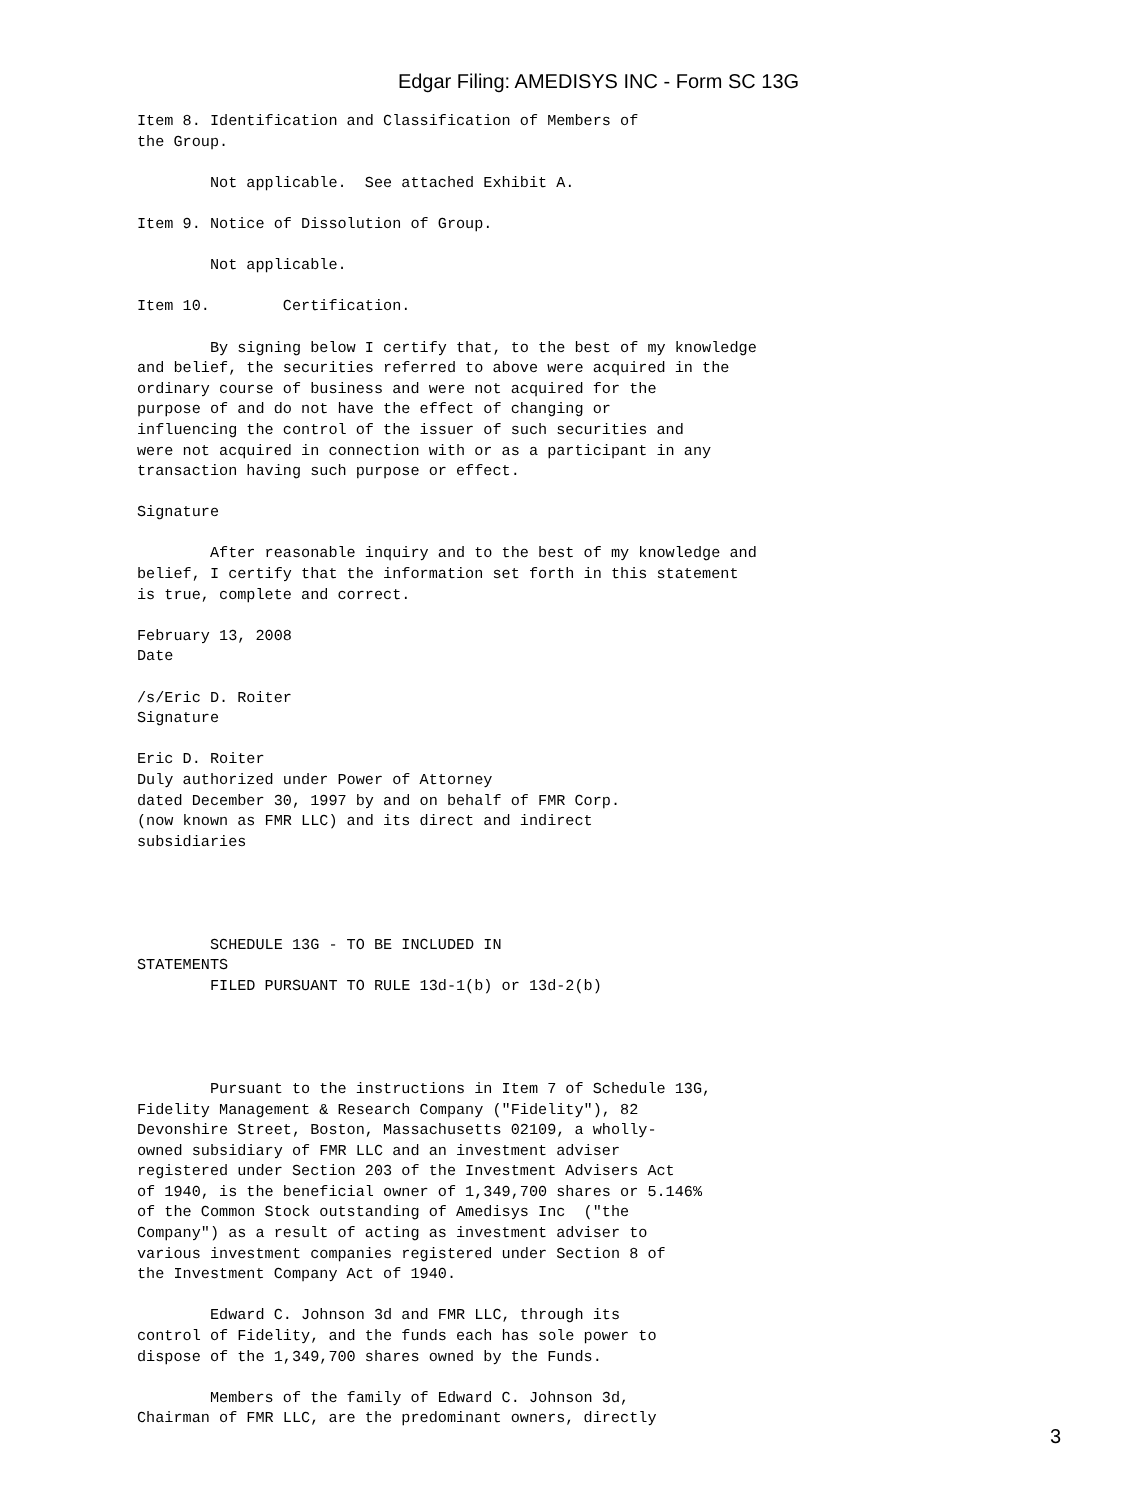Edgar Filing: AMEDISYS INC - Form SC 13G
Item 8. Identification and Classification of Members of
the Group.

        Not applicable.  See attached Exhibit A.

Item 9. Notice of Dissolution of Group.

        Not applicable.

Item 10.        Certification.

        By signing below I certify that, to the best of my knowledge
and belief, the securities referred to above were acquired in the
ordinary course of business and were not acquired for the
purpose of and do not have the effect of changing or
influencing the control of the issuer of such securities and
were not acquired in connection with or as a participant in any
transaction having such purpose or effect.

Signature

        After reasonable inquiry and to the best of my knowledge and
belief, I certify that the information set forth in this statement
is true, complete and correct.

February 13, 2008
Date

/s/Eric D. Roiter
Signature

Eric D. Roiter
Duly authorized under Power of Attorney
dated December 30, 1997 by and on behalf of FMR Corp.
(now known as FMR LLC) and its direct and indirect
subsidiaries




        SCHEDULE 13G - TO BE INCLUDED IN
STATEMENTS
        FILED PURSUANT TO RULE 13d-1(b) or 13d-2(b)




        Pursuant to the instructions in Item 7 of Schedule 13G,
Fidelity Management & Research Company ("Fidelity"), 82
Devonshire Street, Boston, Massachusetts 02109, a wholly-
owned subsidiary of FMR LLC and an investment adviser
registered under Section 203 of the Investment Advisers Act
of 1940, is the beneficial owner of 1,349,700 shares or 5.146%
of the Common Stock outstanding of Amedisys Inc  ("the
Company") as a result of acting as investment adviser to
various investment companies registered under Section 8 of
the Investment Company Act of 1940.

        Edward C. Johnson 3d and FMR LLC, through its
control of Fidelity, and the funds each has sole power to
dispose of the 1,349,700 shares owned by the Funds.

        Members of the family of Edward C. Johnson 3d,
Chairman of FMR LLC, are the predominant owners, directly
3